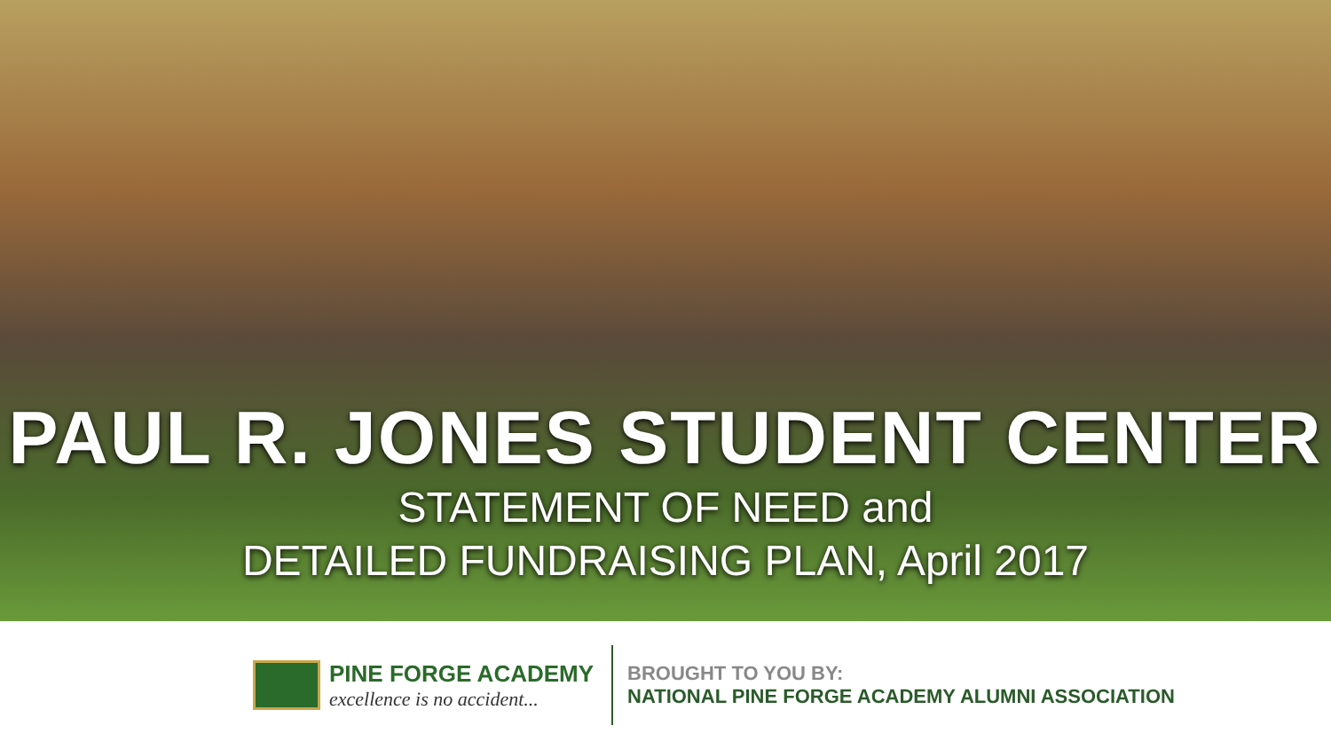PAUL R. JONES STUDENT CENTER
STATEMENT OF NEED and
DETAILED FUNDRAISING PLAN, April 2017
PINE FORGE ACADEMY
excellence is no accident...
BROUGHT TO YOU BY:
NATIONAL PINE FORGE ACADEMY ALUMNI ASSOCIATION